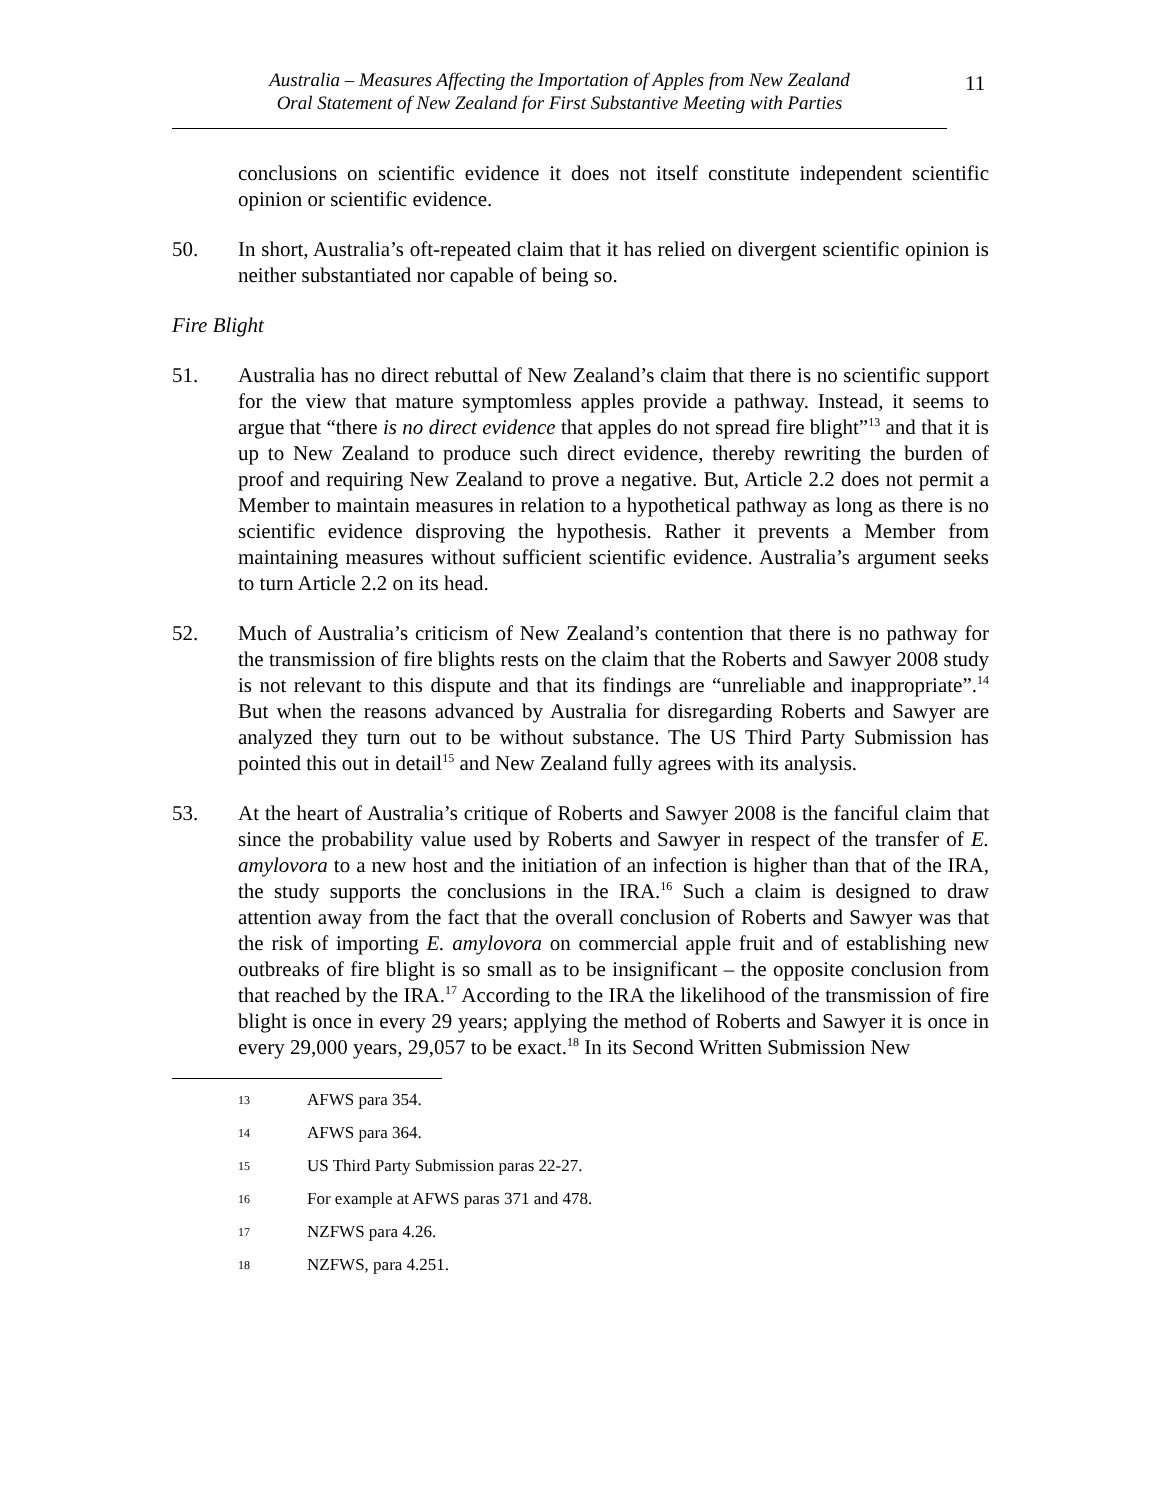Australia – Measures Affecting the Importation of Apples from New Zealand
Oral Statement of New Zealand for First Substantive Meeting with Parties
11
conclusions on scientific evidence it does not itself constitute independent scientific opinion or scientific evidence.
50. In short, Australia’s oft-repeated claim that it has relied on divergent scientific opinion is neither substantiated nor capable of being so.
Fire Blight
51. Australia has no direct rebuttal of New Zealand’s claim that there is no scientific support for the view that mature symptomless apples provide a pathway. Instead, it seems to argue that “there is no direct evidence that apples do not spread fire blight”<sup>13</sup> and that it is up to New Zealand to produce such direct evidence, thereby rewriting the burden of proof and requiring New Zealand to prove a negative. But, Article 2.2 does not permit a Member to maintain measures in relation to a hypothetical pathway as long as there is no scientific evidence disproving the hypothesis. Rather it prevents a Member from maintaining measures without sufficient scientific evidence. Australia’s argument seeks to turn Article 2.2 on its head.
52. Much of Australia’s criticism of New Zealand’s contention that there is no pathway for the transmission of fire blights rests on the claim that the Roberts and Sawyer 2008 study is not relevant to this dispute and that its findings are “unreliable and inappropriate”.<sup>14</sup> But when the reasons advanced by Australia for disregarding Roberts and Sawyer are analyzed they turn out to be without substance. The US Third Party Submission has pointed this out in detail<sup>15</sup> and New Zealand fully agrees with its analysis.
53. At the heart of Australia’s critique of Roberts and Sawyer 2008 is the fanciful claim that since the probability value used by Roberts and Sawyer in respect of the transfer of E. amylovora to a new host and the initiation of an infection is higher than that of the IRA, the study supports the conclusions in the IRA.<sup>16</sup> Such a claim is designed to draw attention away from the fact that the overall conclusion of Roberts and Sawyer was that the risk of importing E. amylovora on commercial apple fruit and of establishing new outbreaks of fire blight is so small as to be insignificant – the opposite conclusion from that reached by the IRA.<sup>17</sup> According to the IRA the likelihood of the transmission of fire blight is once in every 29 years; applying the method of Roberts and Sawyer it is once in every 29,000 years, 29,057 to be exact.<sup>18</sup> In its Second Written Submission New
13
AFWS para 354.
14
AFWS para 364.
15
US Third Party Submission paras 22-27.
16
For example at AFWS paras 371 and 478.
17
NZFWS para 4.26.
18
NZFWS, para 4.251.